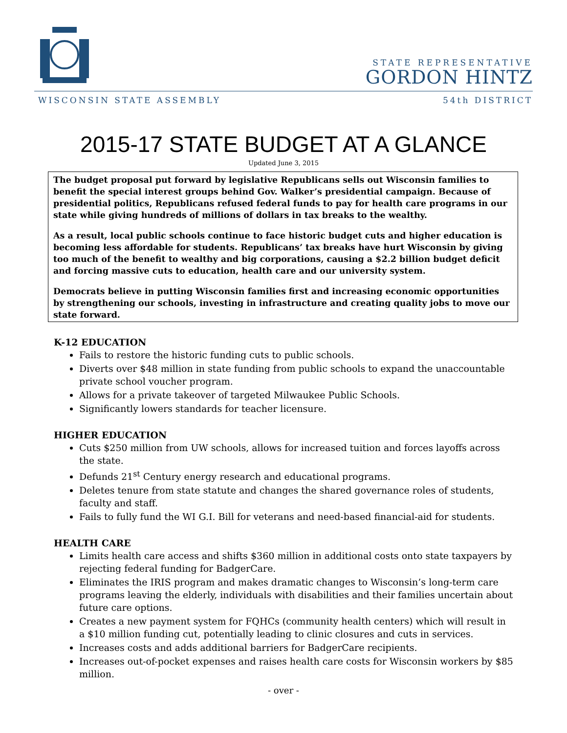STATE REPRESENTATIVE
GORDON HINTZ
WISCONSIN STATE ASSEMBLY 54th DISTRICT
2015-17 STATE BUDGET AT A GLANCE
Updated June 3, 2015
The budget proposal put forward by legislative Republicans sells out Wisconsin families to benefit the special interest groups behind Gov. Walker’s presidential campaign. Because of presidential politics, Republicans refused federal funds to pay for health care programs in our state while giving hundreds of millions of dollars in tax breaks to the wealthy.
As a result, local public schools continue to face historic budget cuts and higher education is becoming less affordable for students. Republicans’ tax breaks have hurt Wisconsin by giving too much of the benefit to wealthy and big corporations, causing a $2.2 billion budget deficit and forcing massive cuts to education, health care and our university system.
Democrats believe in putting Wisconsin families first and increasing economic opportunities by strengthening our schools, investing in infrastructure and creating quality jobs to move our state forward.
K-12 EDUCATION
Fails to restore the historic funding cuts to public schools.
Diverts over $48 million in state funding from public schools to expand the unaccountable private school voucher program.
Allows for a private takeover of targeted Milwaukee Public Schools.
Significantly lowers standards for teacher licensure.
HIGHER EDUCATION
Cuts $250 million from UW schools, allows for increased tuition and forces layoffs across the state.
Defunds 21<sup>st</sup> Century energy research and educational programs.
Deletes tenure from state statute and changes the shared governance roles of students, faculty and staff.
Fails to fully fund the WI G.I. Bill for veterans and need-based financial-aid for students.
HEALTH CARE
Limits health care access and shifts $360 million in additional costs onto state taxpayers by rejecting federal funding for BadgerCare.
Eliminates the IRIS program and makes dramatic changes to Wisconsin’s long-term care programs leaving the elderly, individuals with disabilities and their families uncertain about future care options.
Creates a new payment system for FQHCs (community health centers) which will result in a $10 million funding cut, potentially leading to clinic closures and cuts in services.
Increases costs and adds additional barriers for BadgerCare recipients.
Increases out-of-pocket expenses and raises health care costs for Wisconsin workers by $85 million.
- over -